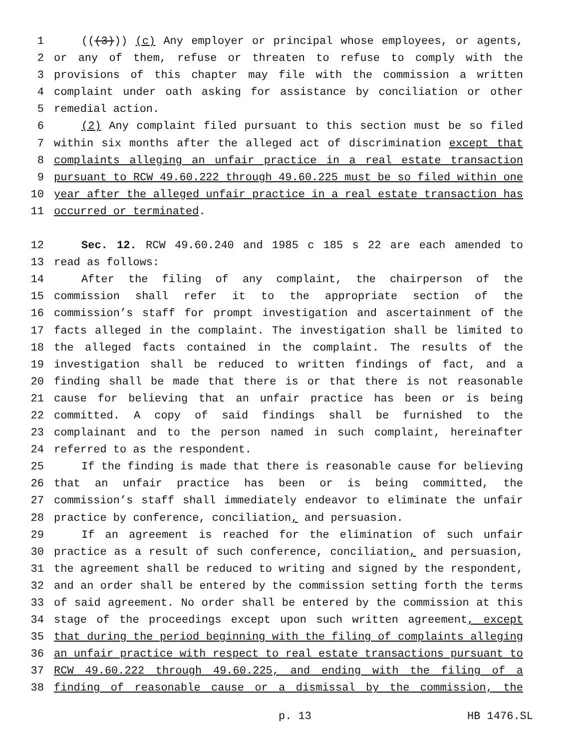1 (((3))) (c) Any employer or principal whose employees, or agents,
2 or any of them, refuse or threaten to refuse to comply with the
3 provisions of this chapter may file with the commission a written
4 complaint under oath asking for assistance by conciliation or other
5 remedial action.
6 (2) Any complaint filed pursuant to this section must be so filed
7 within six months after the alleged act of discrimination except that
8 complaints alleging an unfair practice in a real estate transaction
9 pursuant to RCW 49.60.222 through 49.60.225 must be so filed within one
10 year after the alleged unfair practice in a real estate transaction has
11 occurred or terminated.
12 Sec. 12. RCW 49.60.240 and 1985 c 185 s 22 are each amended to
13 read as follows:
14 After the filing of any complaint, the chairperson of the
15 commission shall refer it to the appropriate section of the
16 commission’s staff for prompt investigation and ascertainment of the
17 facts alleged in the complaint. The investigation shall be limited to
18 the alleged facts contained in the complaint. The results of the
19 investigation shall be reduced to written findings of fact, and a
20 finding shall be made that there is or that there is not reasonable
21 cause for believing that an unfair practice has been or is being
22 committed. A copy of said findings shall be furnished to the
23 complainant and to the person named in such complaint, hereinafter
24 referred to as the respondent.
25 If the finding is made that there is reasonable cause for believing
26 that an unfair practice has been or is being committed, the
27 commission’s staff shall immediately endeavor to eliminate the unfair
28 practice by conference, conciliation, and persuasion.
29 If an agreement is reached for the elimination of such unfair
30 practice as a result of such conference, conciliation, and persuasion,
31 the agreement shall be reduced to writing and signed by the respondent,
32 and an order shall be entered by the commission setting forth the terms
33 of said agreement. No order shall be entered by the commission at this
34 stage of the proceedings except upon such written agreement, except
35 that during the period beginning with the filing of complaints alleging
36 an unfair practice with respect to real estate transactions pursuant to
37 RCW 49.60.222 through 49.60.225, and ending with the filing of a
38 finding of reasonable cause or a dismissal by the commission, the
p. 13 HB 1476.SL